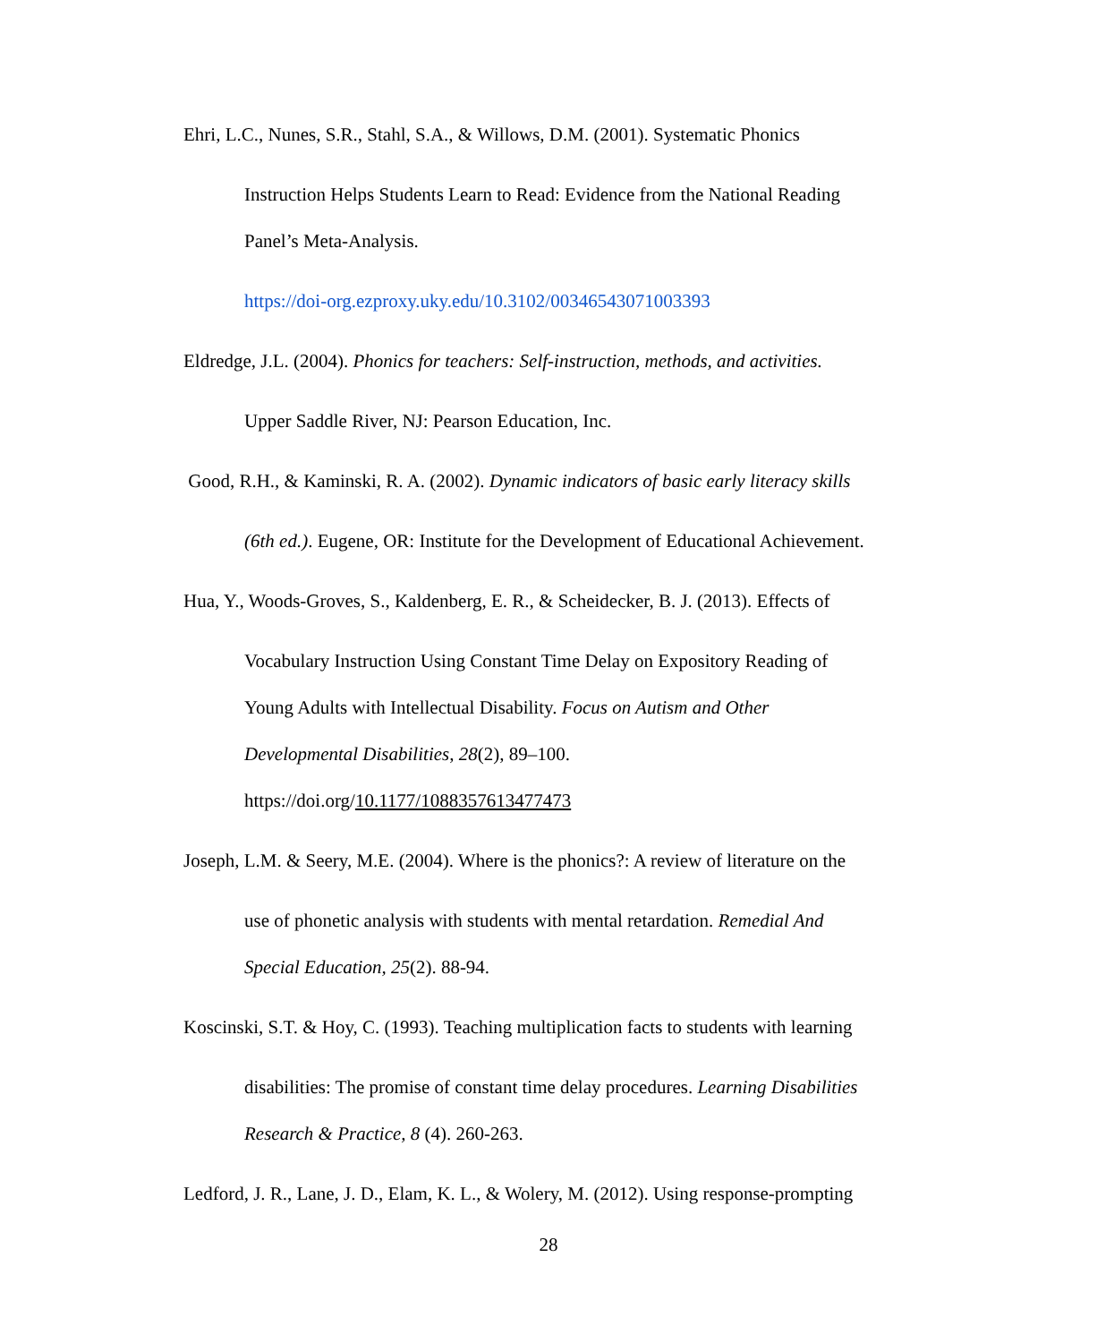Ehri, L.C., Nunes, S.R., Stahl, S.A., & Willows, D.M. (2001). Systematic Phonics
Instruction Helps Students Learn to Read: Evidence from the National Reading
Panel’s Meta-Analysis.
https://doi-org.ezproxy.uky.edu/10.3102/00346543071003393
Eldredge, J.L. (2004). Phonics for teachers: Self-instruction, methods, and activities.
Upper Saddle River, NJ: Pearson Education, Inc.
Good, R.H., & Kaminski, R. A. (2002). Dynamic indicators of basic early literacy skills
(6th ed.). Eugene, OR: Institute for the Development of Educational Achievement.
Hua, Y., Woods-Groves, S., Kaldenberg, E. R., & Scheidecker, B. J. (2013). Effects of
Vocabulary Instruction Using Constant Time Delay on Expository Reading of
Young Adults with Intellectual Disability. Focus on Autism and Other
Developmental Disabilities, 28(2), 89–100.
https://doi.org/10.1177/1088357613477473
Joseph, L.M. & Seery, M.E. (2004). Where is the phonics?: A review of literature on the
use of phonetic analysis with students with mental retardation. Remedial And
Special Education, 25(2). 88-94.
Koscinski, S.T. & Hoy, C. (1993). Teaching multiplication facts to students with learning
disabilities: The promise of constant time delay procedures. Learning Disabilities
Research & Practice, 8 (4). 260-263.
Ledford, J. R., Lane, J. D., Elam, K. L., & Wolery, M. (2012). Using response-prompting
28